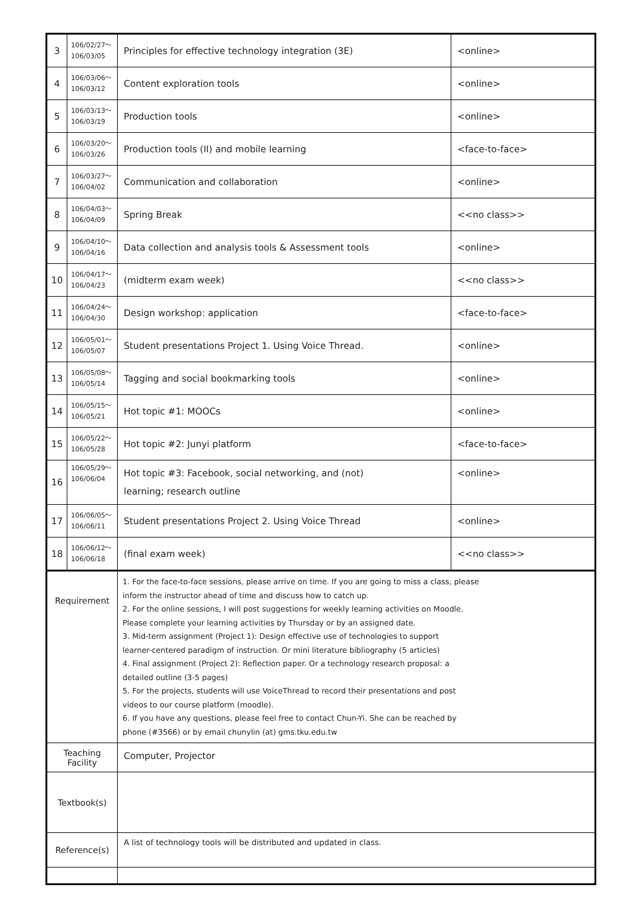| 3 | 106/02/27～ 106/03/05 | Principles for effective technology integration (3E) | <online> |
| 4 | 106/03/06～ 106/03/12 | Content exploration tools | <online> |
| 5 | 106/03/13～ 106/03/19 | Production tools | <online> |
| 6 | 106/03/20～ 106/03/26 | Production tools (II) and mobile learning | <face-to-face> |
| 7 | 106/03/27～ 106/04/02 | Communication and collaboration | <online> |
| 8 | 106/04/03～ 106/04/09 | Spring Break | <<no class>> |
| 9 | 106/04/10～ 106/04/16 | Data collection and analysis tools & Assessment tools | <online> |
| 10 | 106/04/17～ 106/04/23 | (midterm exam week) | <<no class>> |
| 11 | 106/04/24～ 106/04/30 | Design workshop: application | <face-to-face> |
| 12 | 106/05/01～ 106/05/07 | Student presentations Project 1. Using Voice Thread. | <online> |
| 13 | 106/05/08～ 106/05/14 | Tagging and social bookmarking tools | <online> |
| 14 | 106/05/15～ 106/05/21 | Hot topic #1: MOOCs | <online> |
| 15 | 106/05/22～ 106/05/28 | Hot topic #2: Junyi platform | <face-to-face> |
| 16 | 106/05/29～ 106/06/04 | Hot topic #3: Facebook, social networking, and (not) learning; research outline | <online> |
| 17 | 106/06/05～ 106/06/11 | Student presentations Project 2. Using Voice Thread | <online> |
| 18 | 106/06/12～ 106/06/18 | (final exam week) | <<no class>> |
| Requirement | | 1. For the face-to-face sessions, please arrive on time. If you are going to miss a class, please inform the instructor ahead of time and discuss how to catch up. 2. For the online sessions, I will post suggestions for weekly learning activities on Moodle. Please complete your learning activities by Thursday or by an assigned date. 3. Mid-term assignment (Project 1): Design effective use of technologies to support learner-centered paradigm of instruction. Or mini literature bibliography (5 articles) 4. Final assignment (Project 2): Reflection paper. Or a technology research proposal: a detailed outline (3-5 pages) 5. For the projects, students will use VoiceThread to record their presentations and post videos to our course platform (moodle). 6. If you have any questions, please feel free to contact Chun-Yi. She can be reached by phone (#3566) or by email chunylin (at) gms.tku.edu.tw | |
| Teaching Facility | | Computer, Projector | |
| Textbook(s) | | | |
| Reference(s) | | A list of technology tools will be distributed and updated in class. | |